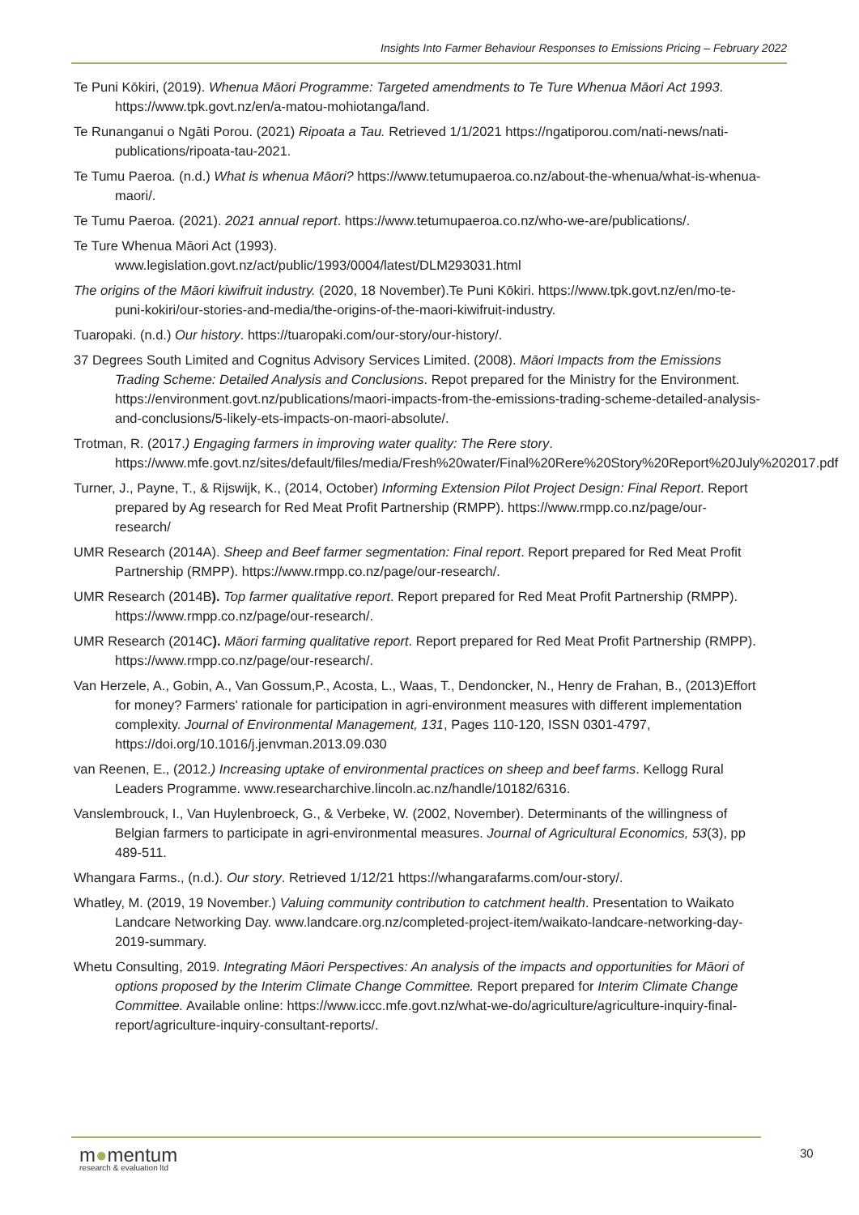Insights Into Farmer Behaviour Responses to Emissions Pricing – February 2022
Te Puni Kōkiri, (2019). Whenua Māori Programme: Targeted amendments to Te Ture Whenua Māori Act 1993. https://www.tpk.govt.nz/en/a-matou-mohiotanga/land.
Te Runanganui o Ngāti Porou. (2021) Ripoata a Tau. Retrieved 1/1/2021 https://ngatiporou.com/nati-news/nati-publications/ripoata-tau-2021.
Te Tumu Paeroa. (n.d.) What is whenua Māori? https://www.tetumupaeroa.co.nz/about-the-whenua/what-is-whenua-maori/.
Te Tumu Paeroa. (2021). 2021 annual report. https://www.tetumupaeroa.co.nz/who-we-are/publications/.
Te Ture Whenua Māori Act (1993).
www.legislation.govt.nz/act/public/1993/0004/latest/DLM293031.html
The origins of the Māori kiwifruit industry. (2020, 18 November).Te Puni Kōkiri. https://www.tpk.govt.nz/en/mo-te-puni-kokiri/our-stories-and-media/the-origins-of-the-maori-kiwifruit-industry.
Tuaropaki. (n.d.) Our history. https://tuaropaki.com/our-story/our-history/.
37 Degrees South Limited and Cognitus Advisory Services Limited. (2008). Māori Impacts from the Emissions Trading Scheme: Detailed Analysis and Conclusions. Repot prepared for the Ministry for the Environment. https://environment.govt.nz/publications/maori-impacts-from-the-emissions-trading-scheme-detailed-analysis-and-conclusions/5-likely-ets-impacts-on-maori-absolute/.
Trotman, R. (2017.) Engaging farmers in improving water quality: The Rere story. https://www.mfe.govt.nz/sites/default/files/media/Fresh%20water/Final%20Rere%20Story%20Report%20July%202017.pdf
Turner, J., Payne, T., & Rijswijk, K., (2014, October) Informing Extension Pilot Project Design: Final Report. Report prepared by Ag research for Red Meat Profit Partnership (RMPP). https://www.rmpp.co.nz/page/our-research/
UMR Research (2014A). Sheep and Beef farmer segmentation: Final report. Report prepared for Red Meat Profit Partnership (RMPP). https://www.rmpp.co.nz/page/our-research/.
UMR Research (2014B). Top farmer qualitative report. Report prepared for Red Meat Profit Partnership (RMPP). https://www.rmpp.co.nz/page/our-research/.
UMR Research (2014C). Māori farming qualitative report. Report prepared for Red Meat Profit Partnership (RMPP). https://www.rmpp.co.nz/page/our-research/.
Van Herzele, A., Gobin, A., Van Gossum,P., Acosta, L., Waas, T., Dendoncker, N., Henry de Frahan, B., (2013)Effort for money? Farmers' rationale for participation in agri-environment measures with different implementation complexity. Journal of Environmental Management, 131, Pages 110-120, ISSN 0301-4797, https://doi.org/10.1016/j.jenvman.2013.09.030
van Reenen, E., (2012.) Increasing uptake of environmental practices on sheep and beef farms. Kellogg Rural Leaders Programme. www.researcharchive.lincoln.ac.nz/handle/10182/6316.
Vanslembrouck, I., Van Huylenbroeck, G., & Verbeke, W. (2002, November). Determinants of the willingness of Belgian farmers to participate in agri-environmental measures. Journal of Agricultural Economics, 53(3), pp 489-511.
Whangara Farms., (n.d.). Our story. Retrieved 1/12/21 https://whangarafarms.com/our-story/.
Whatley, M. (2019, 19 November.) Valuing community contribution to catchment health. Presentation to Waikato Landcare Networking Day. www.landcare.org.nz/completed-project-item/waikato-landcare-networking-day-2019-summary.
Whetu Consulting, 2019. Integrating Māori Perspectives: An analysis of the impacts and opportunities for Māori of options proposed by the Interim Climate Change Committee. Report prepared for Interim Climate Change Committee. Available online: https://www.iccc.mfe.govt.nz/what-we-do/agriculture/agriculture-inquiry-final-report/agriculture-inquiry-consultant-reports/.
m●mentum
research & evaluation ltd
30